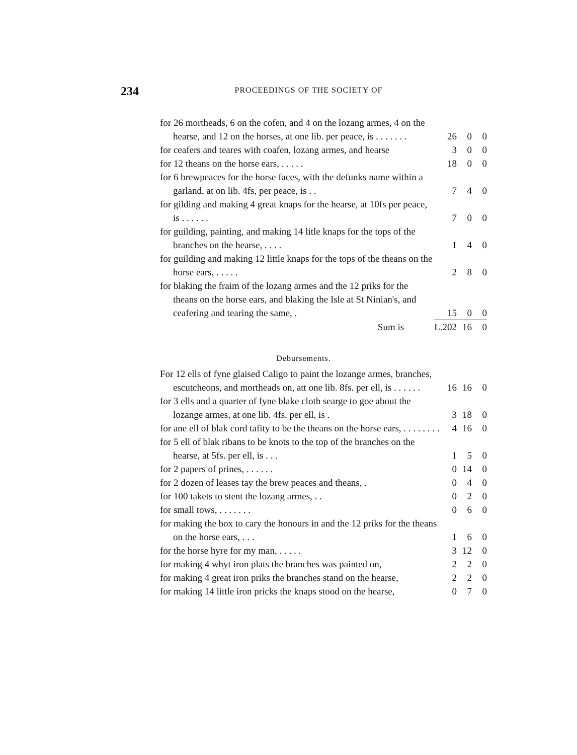234
PROCEEDINGS OF THE SOCIETY OF
| for 26 mortheads, 6 on the cofen, and 4 on the lozang armes, 4 on the hearse, and 12 on the horses, at one lib. per peace, is . . . . . . . | 26 | 0 | 0 |
| for ceafers and teares with coafen, lozang armes, and hearse | 3 | 0 | 0 |
| for 12 theans on the horse ears, . . . . . | 18 | 0 | 0 |
| for 6 brewpeaces for the horse faces, with the defunks name within a garland, at on lib. 4fs, per peace, is . . | 7 | 4 | 0 |
| for gilding and making 4 great knaps for the hearse, at 10fs per peace, is . . . . . . | 7 | 0 | 0 |
| for guilding, painting, and making 14 litle knaps for the tops of the branches on the hearse, . . . . | 1 | 4 | 0 |
| for guilding and making 12 little knaps for the tops of the theans on the horse ears, . . . . . | 2 | 8 | 0 |
| for blaking the fraim of the lozang armes and the 12 priks for the theans on the horse ears, and blaking the Isle at St Ninian's, and ceafering and tearing the same, . | 15 | 0 | 0 |
| Sum is | L.202 | 16 | 0 |
Debursements.
| For 12 ells of fyne glaised Caligo to paint the lozange armes, branches, escutcheons, and mortheads on, att one lib. 8fs. per ell, is . . . . . . | 16 | 16 | 0 |
| for 3 ells and a quarter of fyne blake cloth searge to goe about the lozange armes, at one lib. 4fs. per ell, is . | 3 | 18 | 0 |
| for ane ell of blak cord tafity to be the theans on the horse ears, . . . . . . . . | 4 | 16 | 0 |
| for 5 ell of blak ribans to be knots to the top of the branches on the hearse, at 5fs. per ell, is . . . | 1 | 5 | 0 |
| for 2 papers of prines, . . . . . . | 0 | 14 | 0 |
| for 2 dozen of leases tay the brew peaces and theans, . | 0 | 4 | 0 |
| for 100 takets to stent the lozang armes, . . | 0 | 2 | 0 |
| for small tows, . . . . . . . | 0 | 6 | 0 |
| for making the box to cary the honours in and the 12 priks for the theans on the horse ears, . . . | 1 | 6 | 0 |
| for the horse hyre for my man, . . . . . | 3 | 12 | 0 |
| for making 4 whyt iron plats the branches was painted on, | 2 | 2 | 0 |
| for making 4 great iron priks the branches stand on the hearse, | 2 | 2 | 0 |
| for making 14 little iron pricks the knaps stood on the hearse, | 0 | 7 | 0 |